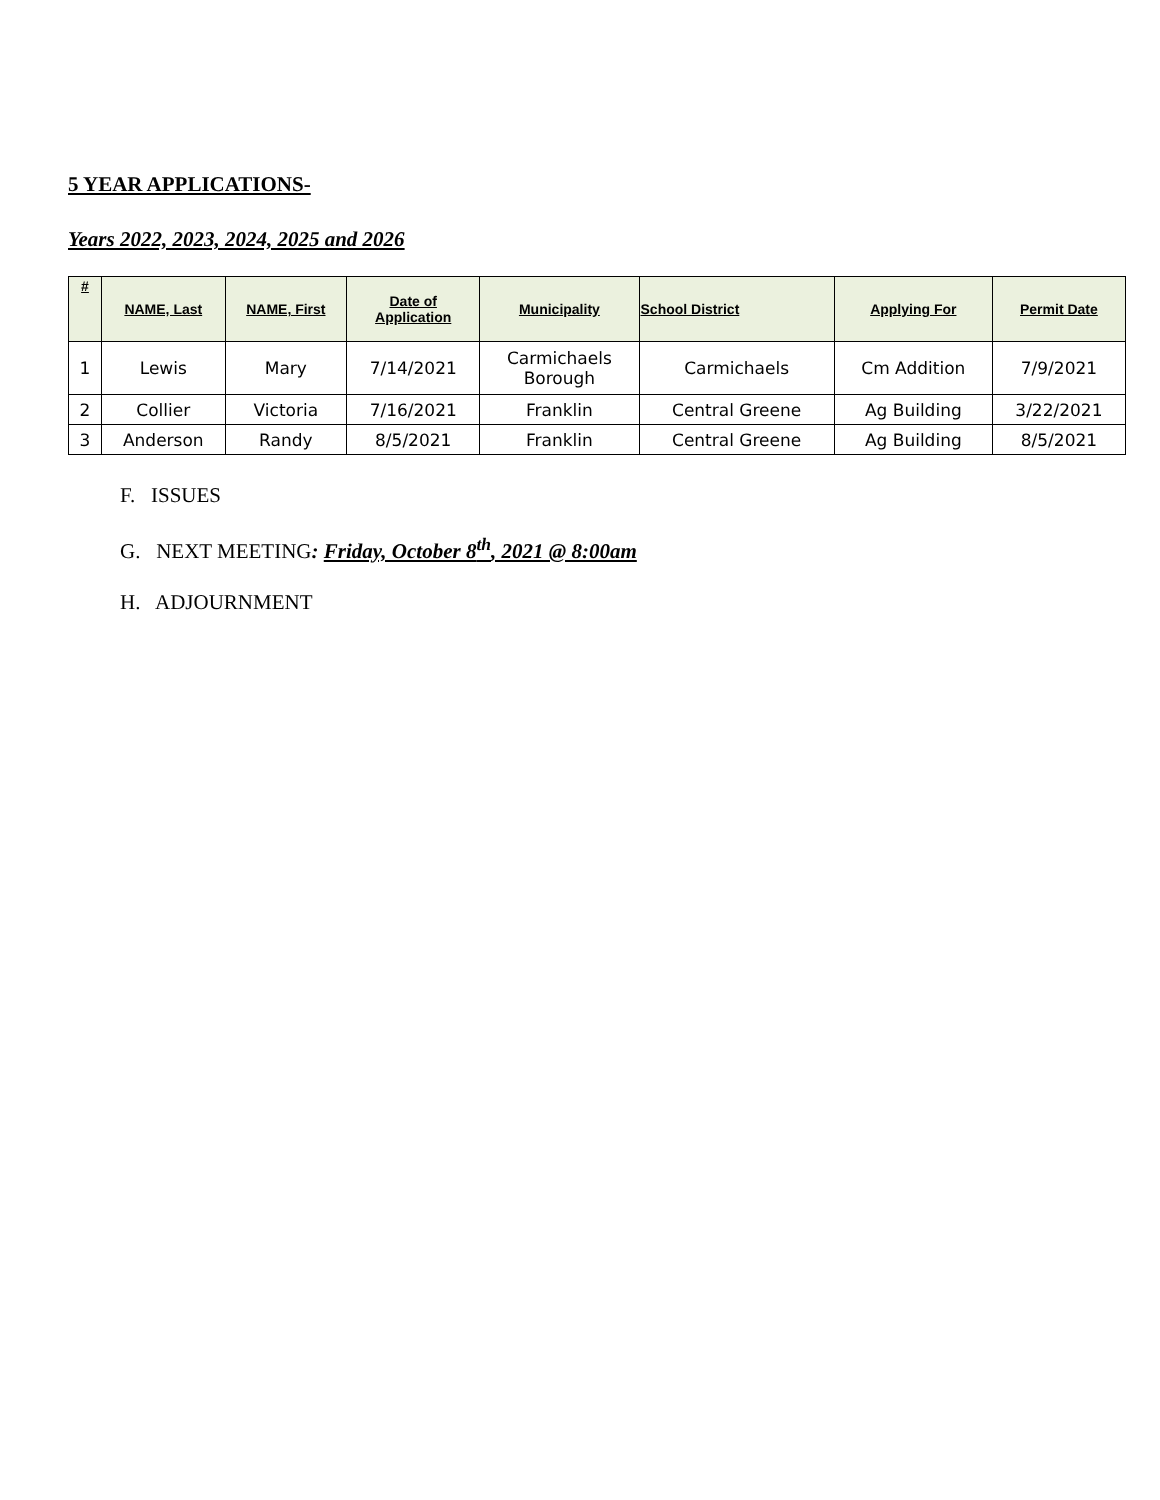5 YEAR APPLICATIONS-
Years 2022, 2023, 2024, 2025 and 2026
| # | NAME, Last | NAME, First | Date of Application | Municipality | School District | Applying For | Permit Date |
| --- | --- | --- | --- | --- | --- | --- | --- |
| 1 | Lewis | Mary | 7/14/2021 | Carmichaels Borough | Carmichaels | Cm Addition | 7/9/2021 |
| 2 | Collier | Victoria | 7/16/2021 | Franklin | Central Greene | Ag Building | 3/22/2021 |
| 3 | Anderson | Randy | 8/5/2021 | Franklin | Central Greene | Ag Building | 8/5/2021 |
F. ISSUES
G. NEXT MEETING: Friday, October 8<sup>th</sup>, 2021 @ 8:00am
H. ADJOURNMENT